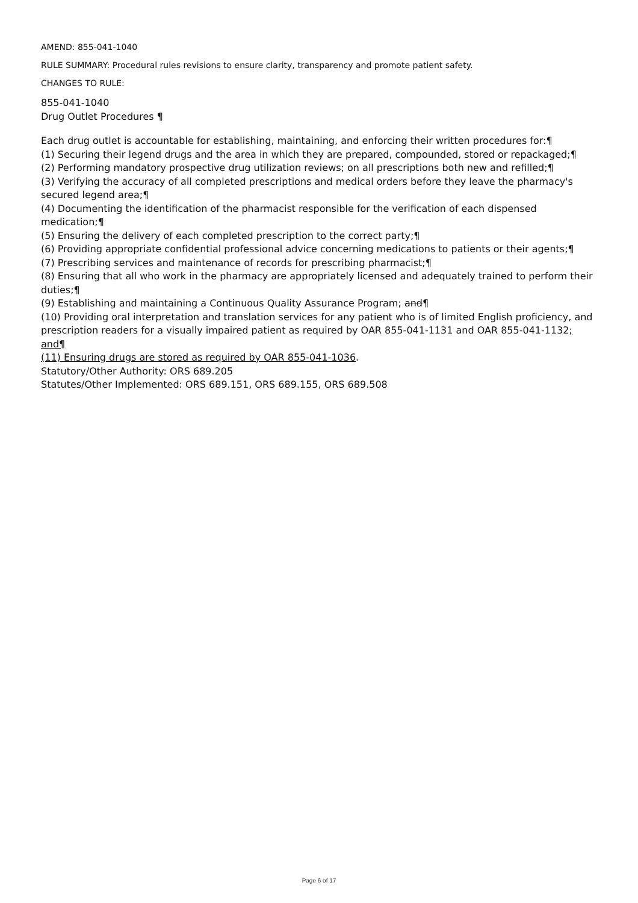AMEND: 855-041-1040
RULE SUMMARY: Procedural rules revisions to ensure clarity, transparency and promote patient safety.
CHANGES TO RULE:
855-041-1040
Drug Outlet Procedures ¶
Each drug outlet is accountable for establishing, maintaining, and enforcing their written procedures for:¶
(1) Securing their legend drugs and the area in which they are prepared, compounded, stored or repackaged;¶
(2) Performing mandatory prospective drug utilization reviews; on all prescriptions both new and refilled;¶
(3) Verifying the accuracy of all completed prescriptions and medical orders before they leave the pharmacy's secured legend area;¶
(4) Documenting the identification of the pharmacist responsible for the verification of each dispensed medication;¶
(5) Ensuring the delivery of each completed prescription to the correct party;¶
(6) Providing appropriate confidential professional advice concerning medications to patients or their agents;¶
(7) Prescribing services and maintenance of records for prescribing pharmacist;¶
(8) Ensuring that all who work in the pharmacy are appropriately licensed and adequately trained to perform their duties;¶
(9) Establishing and maintaining a Continuous Quality Assurance Program; and¶
(10) Providing oral interpretation and translation services for any patient who is of limited English proficiency, and prescription readers for a visually impaired patient as required by OAR 855-041-1131 and OAR 855-041-1132; and¶
(11) Ensuring drugs are stored as required by OAR 855-041-1036.
Statutory/Other Authority: ORS 689.205
Statutes/Other Implemented: ORS 689.151, ORS 689.155, ORS 689.508
Page 6 of 17